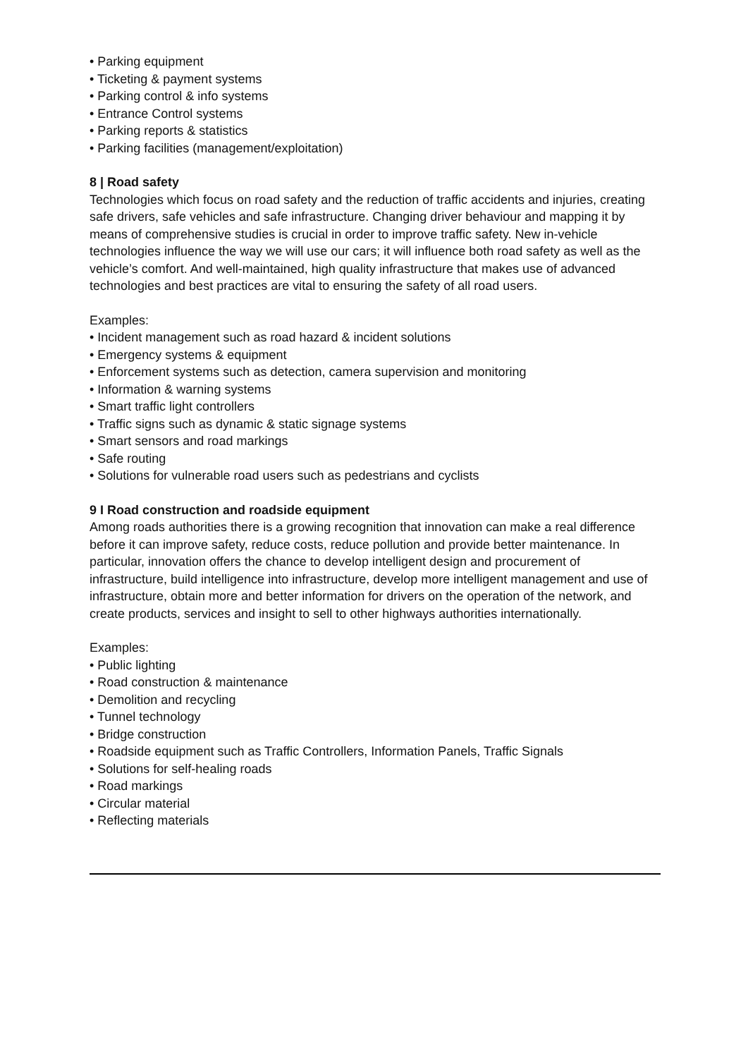• Parking equipment
• Ticketing & payment systems
• Parking control & info systems
• Entrance Control systems
• Parking reports & statistics
• Parking facilities (management/exploitation)
8 | Road safety
Technologies which focus on road safety and the reduction of traffic accidents and injuries, creating safe drivers, safe vehicles and safe infrastructure. Changing driver behaviour and mapping it by means of comprehensive studies is crucial in order to improve traffic safety. New in-vehicle technologies influence the way we will use our cars; it will influence both road safety as well as the vehicle’s comfort. And well-maintained, high quality infrastructure that makes use of advanced technologies and best practices are vital to ensuring the safety of all road users.
Examples:
• Incident management such as road hazard & incident solutions
• Emergency systems & equipment
• Enforcement systems such as detection, camera supervision and monitoring
• Information & warning systems
• Smart traffic light controllers
• Traffic signs such as dynamic & static signage systems
• Smart sensors and road markings
• Safe routing
• Solutions for vulnerable road users such as pedestrians and cyclists
9 I Road construction and roadside equipment
Among roads authorities there is a growing recognition that innovation can make a real difference before it can improve safety, reduce costs, reduce pollution and provide better maintenance. In particular, innovation offers the chance to develop intelligent design and procurement of infrastructure, build intelligence into infrastructure, develop more intelligent management and use of infrastructure, obtain more and better information for drivers on the operation of the network, and create products, services and insight to sell to other highways authorities internationally.
Examples:
• Public lighting
• Road construction & maintenance
• Demolition and recycling
• Tunnel technology
• Bridge construction
• Roadside equipment such as Traffic Controllers, Information Panels, Traffic Signals
• Solutions for self-healing roads
• Road markings
• Circular material
• Reflecting materials